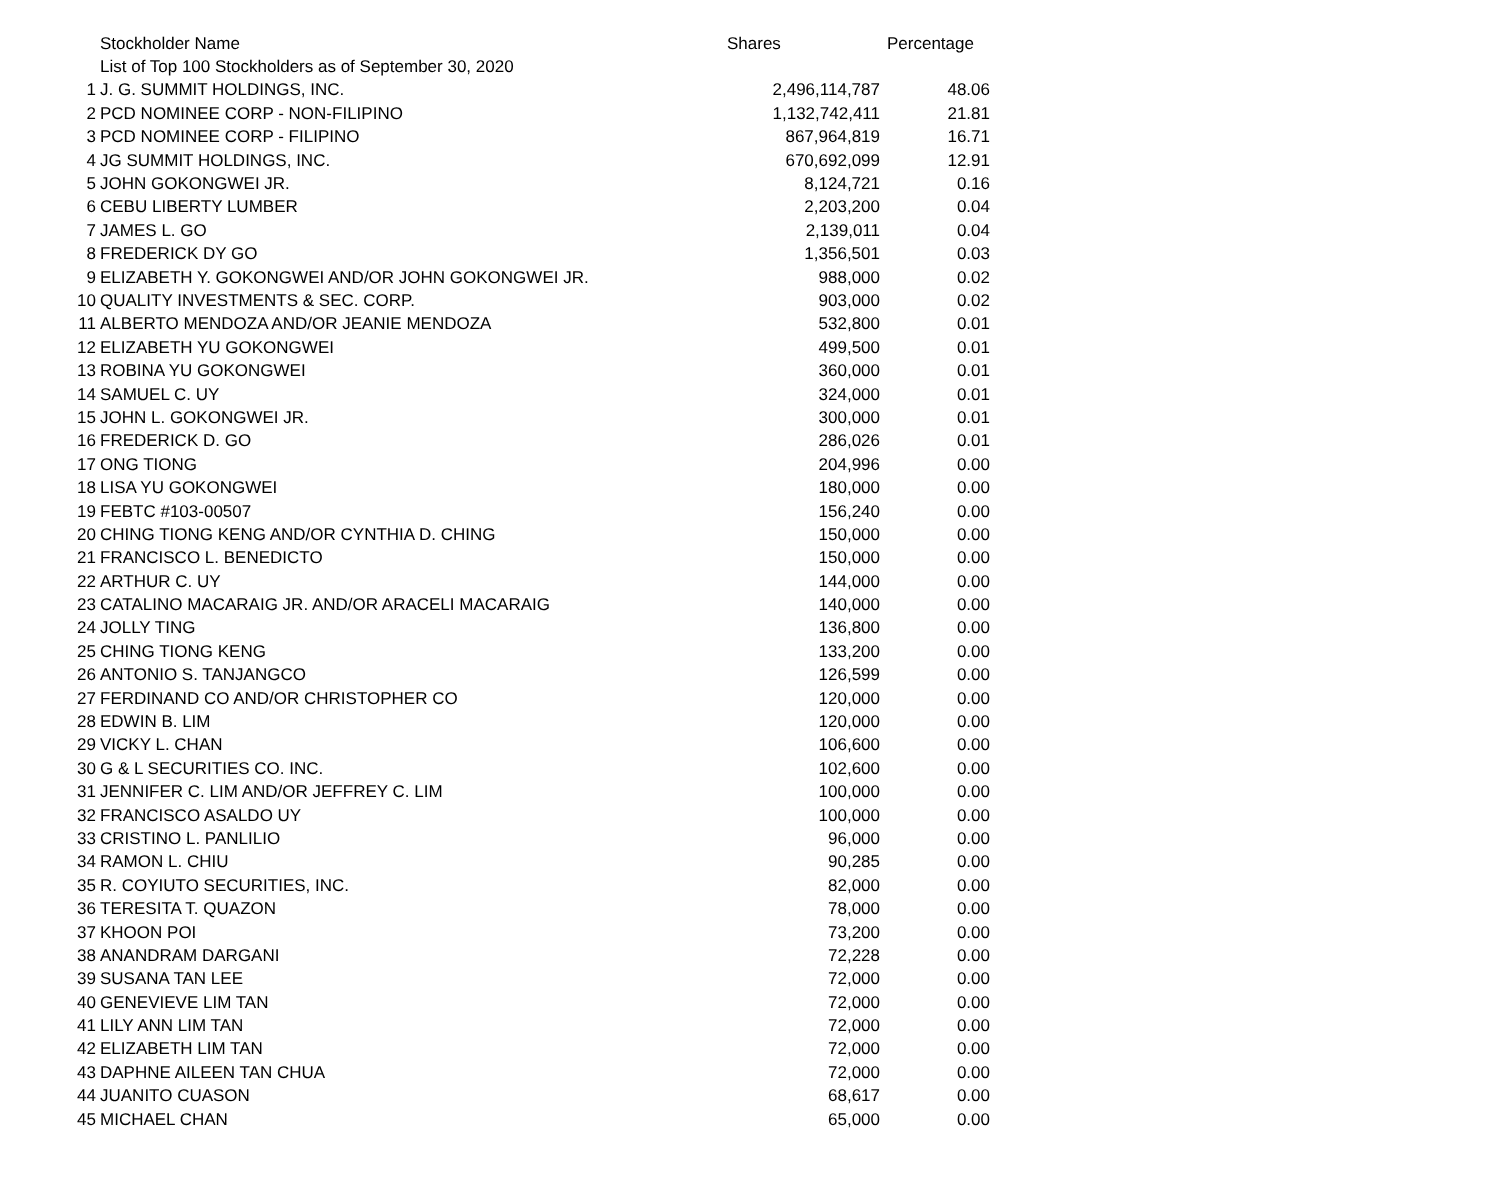| | Stockholder Name | Shares | Percentage |
| --- | --- | --- | --- |
| | List of Top 100 Stockholders as of September 30, 2020 | | |
| 1 | J. G. SUMMIT HOLDINGS, INC. | 2,496,114,787 | 48.06 |
| 2 | PCD NOMINEE CORP - NON-FILIPINO | 1,132,742,411 | 21.81 |
| 3 | PCD NOMINEE CORP - FILIPINO | 867,964,819 | 16.71 |
| 4 | JG SUMMIT HOLDINGS, INC. | 670,692,099 | 12.91 |
| 5 | JOHN GOKONGWEI JR. | 8,124,721 | 0.16 |
| 6 | CEBU LIBERTY LUMBER | 2,203,200 | 0.04 |
| 7 | JAMES L. GO | 2,139,011 | 0.04 |
| 8 | FREDERICK DY GO | 1,356,501 | 0.03 |
| 9 | ELIZABETH Y. GOKONGWEI AND/OR JOHN GOKONGWEI JR. | 988,000 | 0.02 |
| 10 | QUALITY INVESTMENTS & SEC. CORP. | 903,000 | 0.02 |
| 11 | ALBERTO MENDOZA AND/OR JEANIE MENDOZA | 532,800 | 0.01 |
| 12 | ELIZABETH YU GOKONGWEI | 499,500 | 0.01 |
| 13 | ROBINA YU GOKONGWEI | 360,000 | 0.01 |
| 14 | SAMUEL C. UY | 324,000 | 0.01 |
| 15 | JOHN L. GOKONGWEI JR. | 300,000 | 0.01 |
| 16 | FREDERICK D. GO | 286,026 | 0.01 |
| 17 | ONG TIONG | 204,996 | 0.00 |
| 18 | LISA YU GOKONGWEI | 180,000 | 0.00 |
| 19 | FEBTC #103-00507 | 156,240 | 0.00 |
| 20 | CHING TIONG KENG AND/OR CYNTHIA D. CHING | 150,000 | 0.00 |
| 21 | FRANCISCO L. BENEDICTO | 150,000 | 0.00 |
| 22 | ARTHUR C. UY | 144,000 | 0.00 |
| 23 | CATALINO MACARAIG JR. AND/OR ARACELI MACARAIG | 140,000 | 0.00 |
| 24 | JOLLY TING | 136,800 | 0.00 |
| 25 | CHING TIONG KENG | 133,200 | 0.00 |
| 26 | ANTONIO S. TANJANGCO | 126,599 | 0.00 |
| 27 | FERDINAND CO AND/OR CHRISTOPHER CO | 120,000 | 0.00 |
| 28 | EDWIN B. LIM | 120,000 | 0.00 |
| 29 | VICKY L. CHAN | 106,600 | 0.00 |
| 30 | G & L SECURITIES CO. INC. | 102,600 | 0.00 |
| 31 | JENNIFER C. LIM AND/OR JEFFREY C. LIM | 100,000 | 0.00 |
| 32 | FRANCISCO ASALDO UY | 100,000 | 0.00 |
| 33 | CRISTINO L. PANLILIO | 96,000 | 0.00 |
| 34 | RAMON L. CHIU | 90,285 | 0.00 |
| 35 | R. COYIUTO SECURITIES, INC. | 82,000 | 0.00 |
| 36 | TERESITA T. QUAZON | 78,000 | 0.00 |
| 37 | KHOON POI | 73,200 | 0.00 |
| 38 | ANANDRAM DARGANI | 72,228 | 0.00 |
| 39 | SUSANA TAN LEE | 72,000 | 0.00 |
| 40 | GENEVIEVE LIM TAN | 72,000 | 0.00 |
| 41 | LILY ANN LIM TAN | 72,000 | 0.00 |
| 42 | ELIZABETH LIM TAN | 72,000 | 0.00 |
| 43 | DAPHNE AILEEN TAN CHUA | 72,000 | 0.00 |
| 44 | JUANITO CUASON | 68,617 | 0.00 |
| 45 | MICHAEL CHAN | 65,000 | 0.00 |